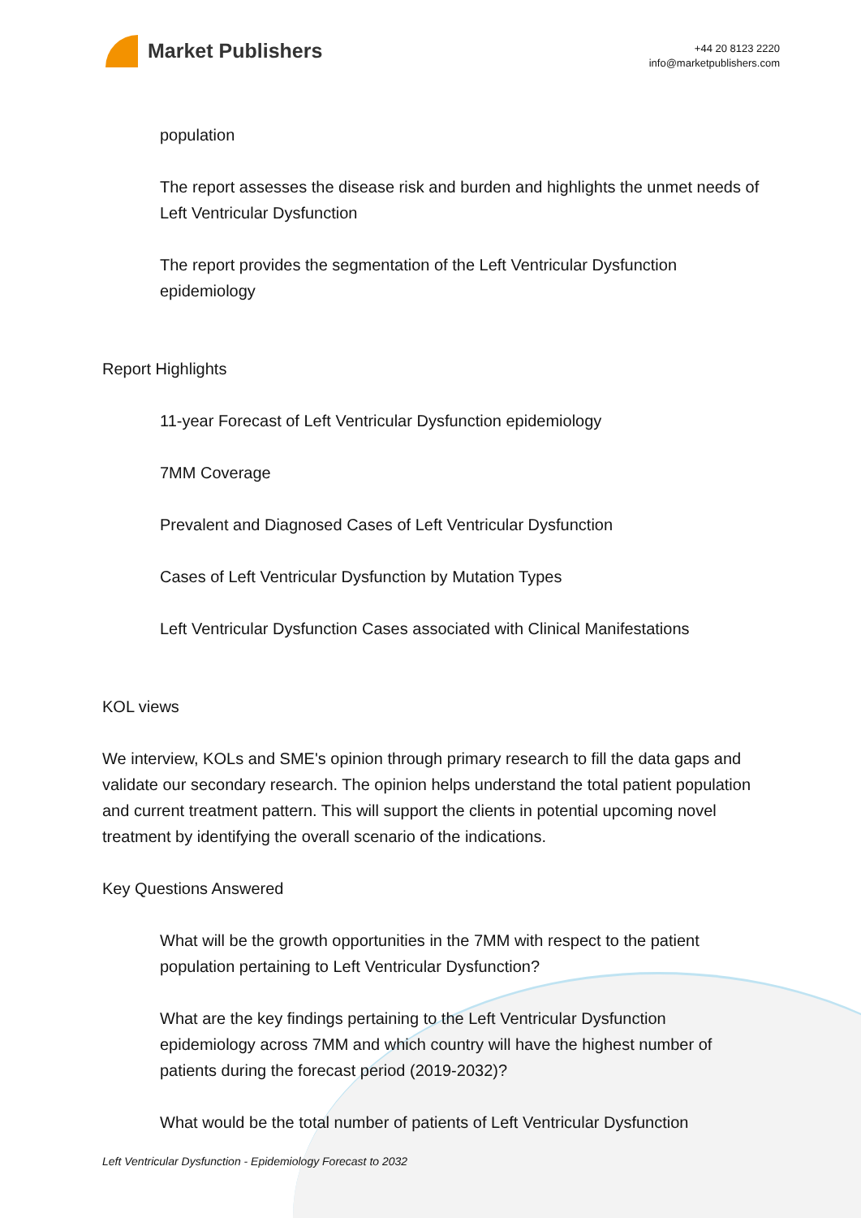Market Publishers
+44 20 8123 2220
info@marketpublishers.com
population
The report assesses the disease risk and burden and highlights the unmet needs of Left Ventricular Dysfunction
The report provides the segmentation of the Left Ventricular Dysfunction epidemiology
Report Highlights
11-year Forecast of Left Ventricular Dysfunction epidemiology
7MM Coverage
Prevalent and Diagnosed Cases of Left Ventricular Dysfunction
Cases of Left Ventricular Dysfunction by Mutation Types
Left Ventricular Dysfunction Cases associated with Clinical Manifestations
KOL views
We interview, KOLs and SME's opinion through primary research to fill the data gaps and validate our secondary research. The opinion helps understand the total patient population and current treatment pattern. This will support the clients in potential upcoming novel treatment by identifying the overall scenario of the indications.
Key Questions Answered
What will be the growth opportunities in the 7MM with respect to the patient population pertaining to Left Ventricular Dysfunction?
What are the key findings pertaining to the Left Ventricular Dysfunction epidemiology across 7MM and which country will have the highest number of patients during the forecast period (2019-2032)?
What would be the total number of patients of Left Ventricular Dysfunction
Left Ventricular Dysfunction - Epidemiology Forecast to 2032